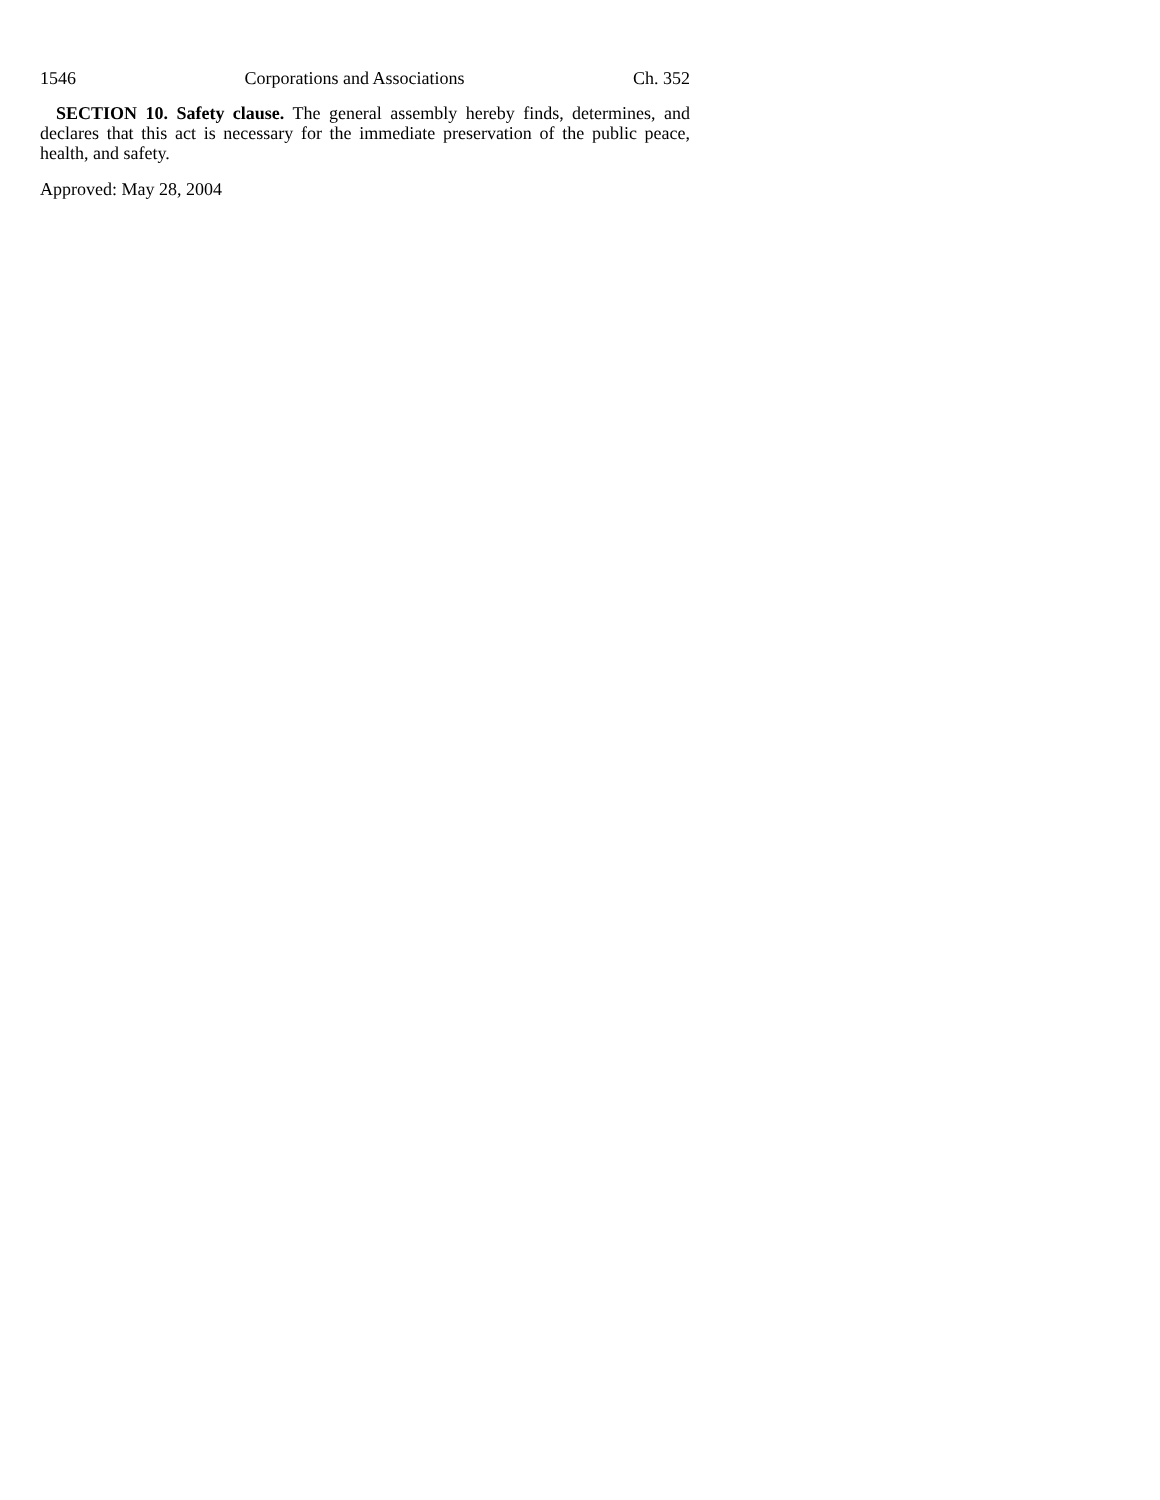1546 Corporations and Associations Ch. 352
SECTION 10. Safety clause. The general assembly hereby finds, determines, and declares that this act is necessary for the immediate preservation of the public peace, health, and safety.
Approved: May 28, 2004